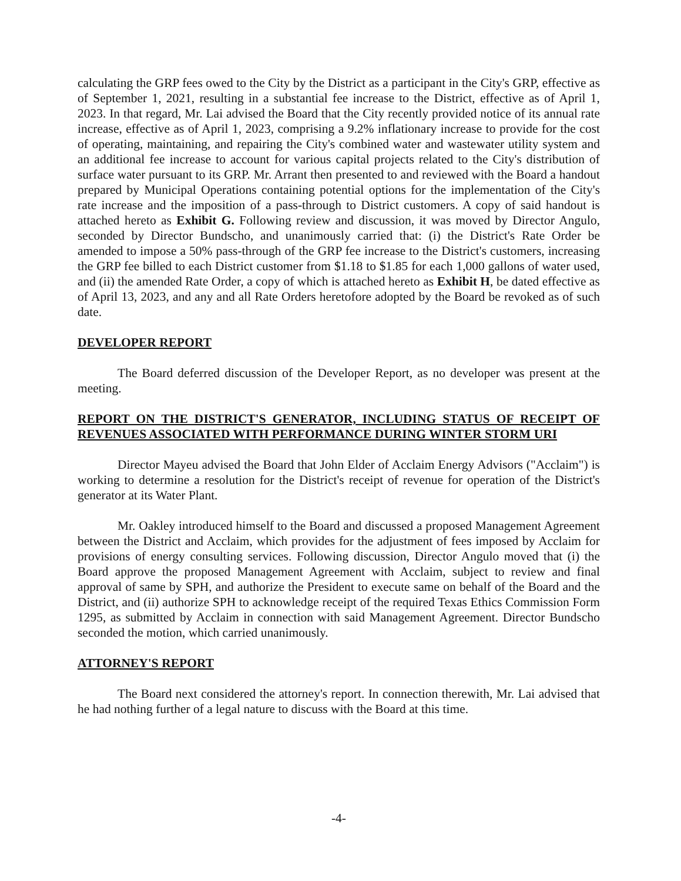calculating the GRP fees owed to the City by the District as a participant in the City's GRP, effective as of September 1, 2021, resulting in a substantial fee increase to the District, effective as of April 1, 2023. In that regard, Mr. Lai advised the Board that the City recently provided notice of its annual rate increase, effective as of April 1, 2023, comprising a 9.2% inflationary increase to provide for the cost of operating, maintaining, and repairing the City's combined water and wastewater utility system and an additional fee increase to account for various capital projects related to the City's distribution of surface water pursuant to its GRP. Mr. Arrant then presented to and reviewed with the Board a handout prepared by Municipal Operations containing potential options for the implementation of the City's rate increase and the imposition of a pass-through to District customers. A copy of said handout is attached hereto as Exhibit G. Following review and discussion, it was moved by Director Angulo, seconded by Director Bundscho, and unanimously carried that: (i) the District's Rate Order be amended to impose a 50% pass-through of the GRP fee increase to the District's customers, increasing the GRP fee billed to each District customer from $1.18 to $1.85 for each 1,000 gallons of water used, and (ii) the amended Rate Order, a copy of which is attached hereto as Exhibit H, be dated effective as of April 13, 2023, and any and all Rate Orders heretofore adopted by the Board be revoked as of such date.
DEVELOPER REPORT
The Board deferred discussion of the Developer Report, as no developer was present at the meeting.
REPORT ON THE DISTRICT'S GENERATOR, INCLUDING STATUS OF RECEIPT OF REVENUES ASSOCIATED WITH PERFORMANCE DURING WINTER STORM URI
Director Mayeu advised the Board that John Elder of Acclaim Energy Advisors ("Acclaim") is working to determine a resolution for the District's receipt of revenue for operation of the District's generator at its Water Plant.
Mr. Oakley introduced himself to the Board and discussed a proposed Management Agreement between the District and Acclaim, which provides for the adjustment of fees imposed by Acclaim for provisions of energy consulting services. Following discussion, Director Angulo moved that (i) the Board approve the proposed Management Agreement with Acclaim, subject to review and final approval of same by SPH, and authorize the President to execute same on behalf of the Board and the District, and (ii) authorize SPH to acknowledge receipt of the required Texas Ethics Commission Form 1295, as submitted by Acclaim in connection with said Management Agreement. Director Bundscho seconded the motion, which carried unanimously.
ATTORNEY'S REPORT
The Board next considered the attorney's report. In connection therewith, Mr. Lai advised that he had nothing further of a legal nature to discuss with the Board at this time.
-4-